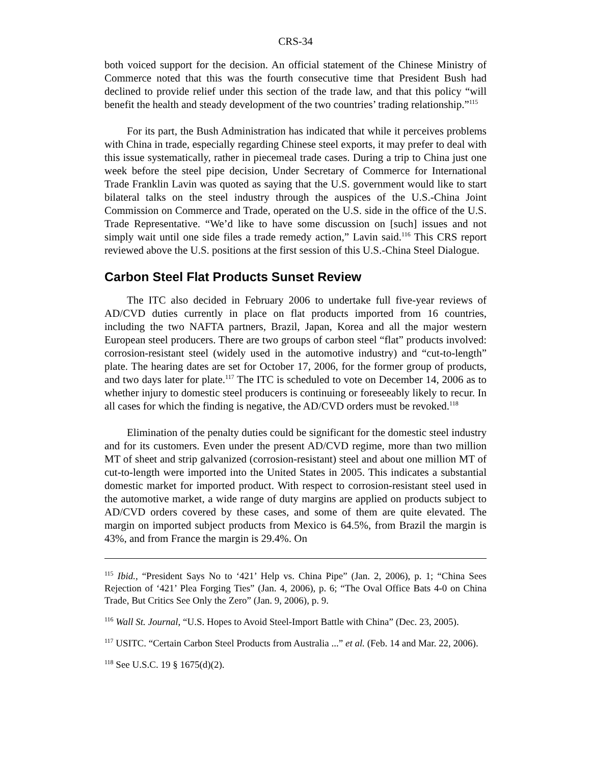CRS-34
both voiced support for the decision. An official statement of the Chinese Ministry of Commerce noted that this was the fourth consecutive time that President Bush had declined to provide relief under this section of the trade law, and that this policy “will benefit the health and steady development of the two countries’ trading relationship.”<sup>115</sup>
For its part, the Bush Administration has indicated that while it perceives problems with China in trade, especially regarding Chinese steel exports, it may prefer to deal with this issue systematically, rather in piecemeal trade cases. During a trip to China just one week before the steel pipe decision, Under Secretary of Commerce for International Trade Franklin Lavin was quoted as saying that the U.S. government would like to start bilateral talks on the steel industry through the auspices of the U.S.-China Joint Commission on Commerce and Trade, operated on the U.S. side in the office of the U.S. Trade Representative. “We’d like to have some discussion on [such] issues and not simply wait until one side files a trade remedy action,” Lavin said.<sup>116</sup> This CRS report reviewed above the U.S. positions at the first session of this U.S.-China Steel Dialogue.
Carbon Steel Flat Products Sunset Review
The ITC also decided in February 2006 to undertake full five-year reviews of AD/CVD duties currently in place on flat products imported from 16 countries, including the two NAFTA partners, Brazil, Japan, Korea and all the major western European steel producers. There are two groups of carbon steel “flat” products involved: corrosion-resistant steel (widely used in the automotive industry) and “cut-to-length” plate. The hearing dates are set for October 17, 2006, for the former group of products, and two days later for plate.<sup>117</sup> The ITC is scheduled to vote on December 14, 2006 as to whether injury to domestic steel producers is continuing or foreseeably likely to recur. In all cases for which the finding is negative, the AD/CVD orders must be revoked.<sup>118</sup>
Elimination of the penalty duties could be significant for the domestic steel industry and for its customers. Even under the present AD/CVD regime, more than two million MT of sheet and strip galvanized (corrosion-resistant) steel and about one million MT of cut-to-length were imported into the United States in 2005. This indicates a substantial domestic market for imported product. With respect to corrosion-resistant steel used in the automotive market, a wide range of duty margins are applied on products subject to AD/CVD orders covered by these cases, and some of them are quite elevated. The margin on imported subject products from Mexico is 64.5%, from Brazil the margin is 43%, and from France the margin is 29.4%. On
<sup>115</sup> Ibid., “President Says No to ‘421’ Help vs. China Pipe” (Jan. 2, 2006), p. 1; “China Sees Rejection of ‘421’ Plea Forging Ties” (Jan. 4, 2006), p. 6; “The Oval Office Bats 4-0 on China Trade, But Critics See Only the Zero” (Jan. 9, 2006), p. 9.
<sup>116</sup> Wall St. Journal, “U.S. Hopes to Avoid Steel-Import Battle with China” (Dec. 23, 2005).
<sup>117</sup> USITC. “Certain Carbon Steel Products from Australia ...” et al. (Feb. 14 and Mar. 22, 2006).
<sup>118</sup> See U.S.C. 19 § 1675(d)(2).